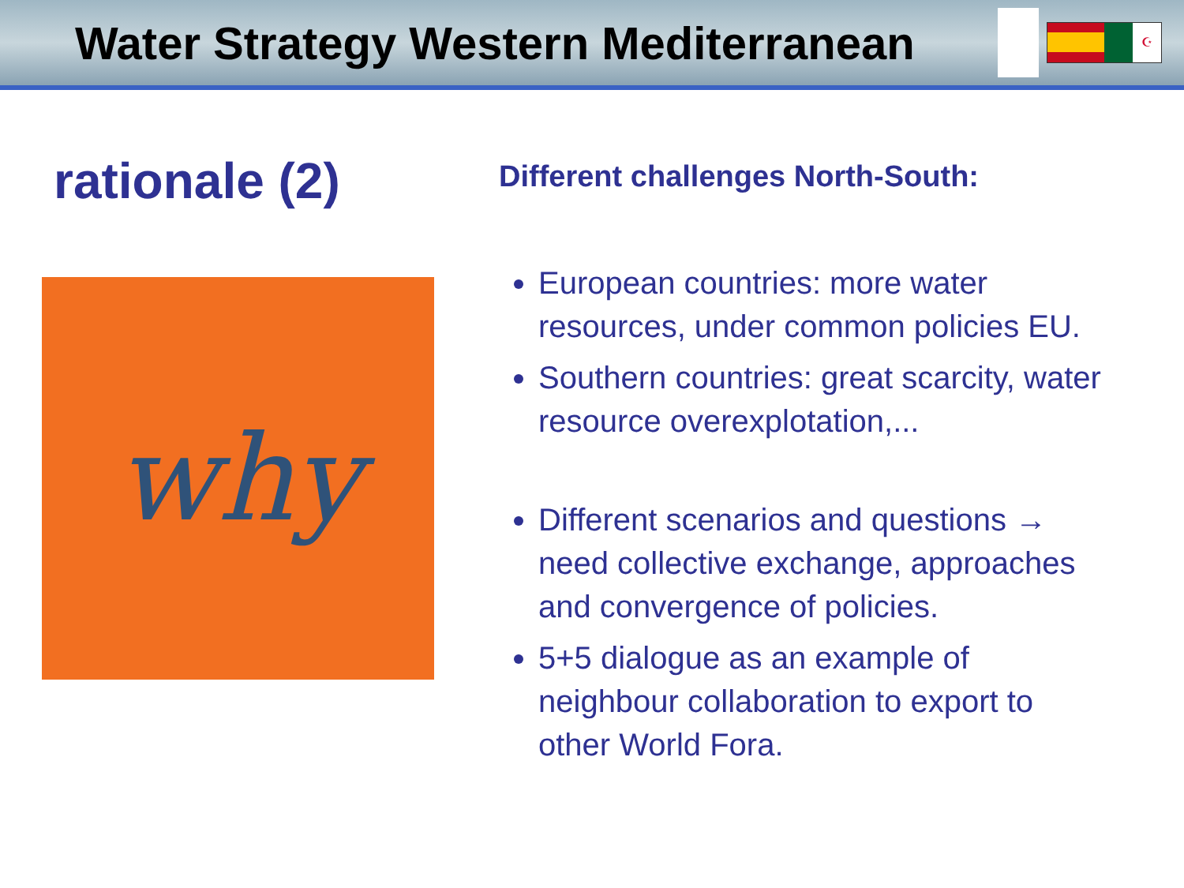Water Strategy Western Mediterranean
☪
rationale (2)
why
Different challenges North-South:
European countries: more water resources, under common policies EU.
Southern countries: great scarcity, water resource overexplotation,...
Different scenarios and questions → need collective exchange, approaches and convergence of policies.
5+5 dialogue as an example of neighbour collaboration to export to other World Fora.